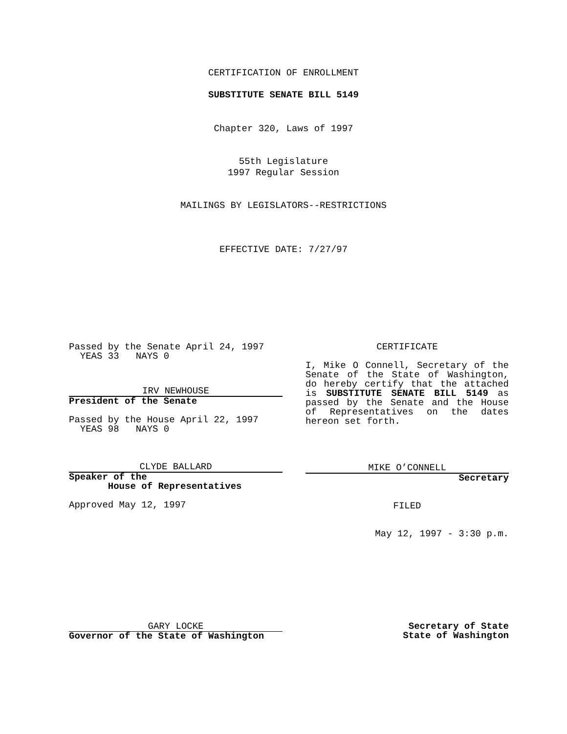CERTIFICATION OF ENROLLMENT
SUBSTITUTE SENATE BILL 5149
Chapter 320, Laws of 1997
55th Legislature
1997 Regular Session
MAILINGS BY LEGISLATORS--RESTRICTIONS
EFFECTIVE DATE: 7/27/97
Passed by the Senate April 24, 1997
YEAS 33 NAYS 0
IRV NEWHOUSE
President of the Senate
Passed by the House April 22, 1997
YEAS 98 NAYS 0
CLYDE BALLARD
Speaker of the
House of Representatives
Approved May 12, 1997
CERTIFICATE
I, Mike O Connell, Secretary of the Senate of the State of Washington, do hereby certify that the attached is SUBSTITUTE SENATE BILL 5149 as passed by the Senate and the House of Representatives on the dates hereon set forth.
MIKE O’CONNELL
Secretary
FILED
May 12, 1997 - 3:30 p.m.
GARY LOCKE
Governor of the State of Washington
Secretary of State
State of Washington